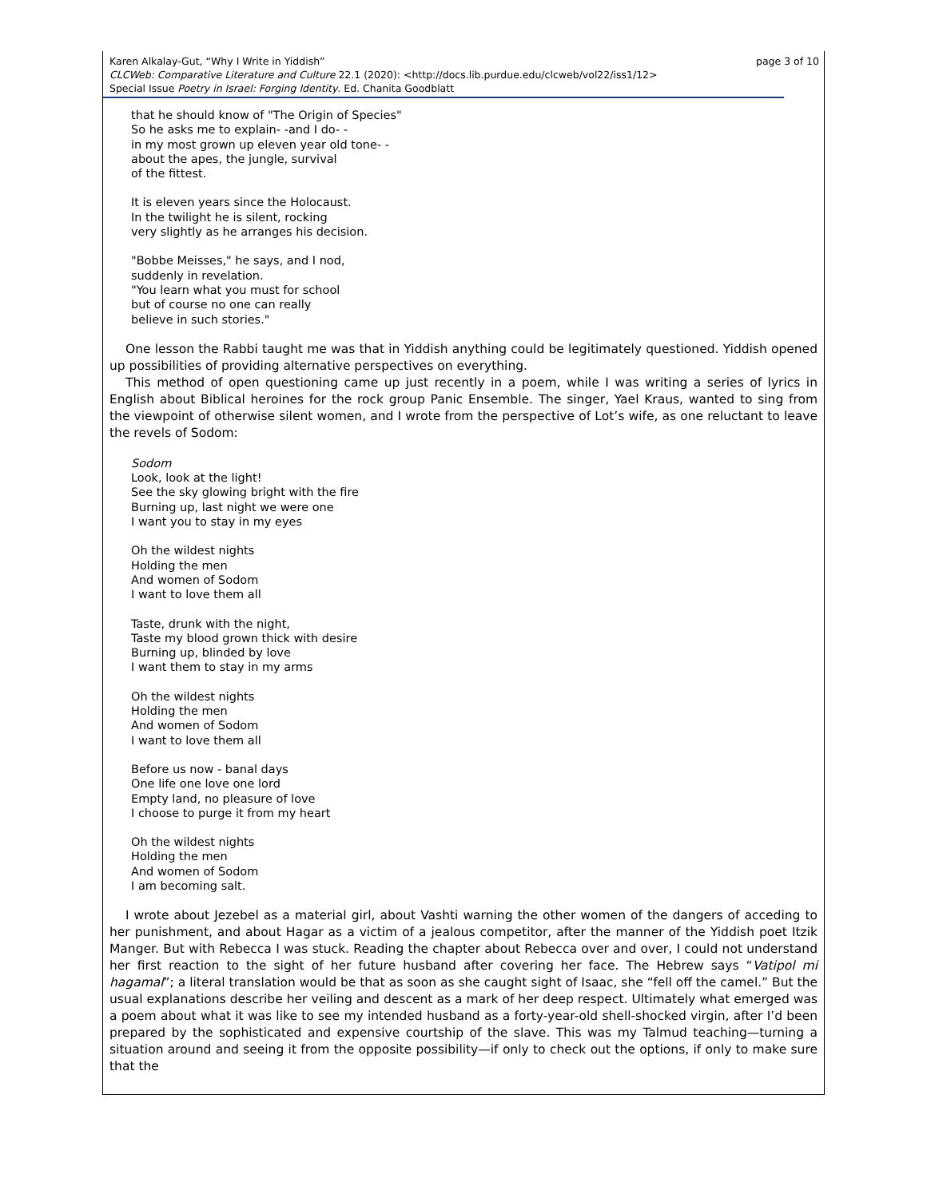page 3 of 10 Karen Alkalay-Gut, “Why I Write in Yiddish”
CLCWeb: Comparative Literature and Culture 22.1 (2020): <http://docs.lib.purdue.edu/clcweb/vol22/iss1/12>
Special Issue Poetry in Israel: Forging Identity. Ed. Chanita Goodblatt
that he should know of "The Origin of Species"
So he asks me to explain- -and I do- -
in my most grown up eleven year old tone- -
about the apes, the jungle, survival
of the fittest.
It is eleven years since the Holocaust.
In the twilight he is silent, rocking
very slightly as he arranges his decision.
"Bobbe Meisses," he says, and I nod,
suddenly in revelation.
"You learn what you must for school
but of course no one can really
believe in such stories."
One lesson the Rabbi taught me was that in Yiddish anything could be legitimately questioned. Yiddish opened up possibilities of providing alternative perspectives on everything.
This method of open questioning came up just recently in a poem, while I was writing a series of lyrics in English about Biblical heroines for the rock group Panic Ensemble. The singer, Yael Kraus, wanted to sing from the viewpoint of otherwise silent women, and I wrote from the perspective of Lot’s wife, as one reluctant to leave the revels of Sodom:
Sodom
Look, look at the light!
See the sky glowing bright with the fire
Burning up, last night we were one
I want you to stay in my eyes
Oh the wildest nights
Holding the men
And women of Sodom
I want to love them all
Taste, drunk with the night,
Taste my blood grown thick with desire
Burning up, blinded by love
I want them to stay in my arms
Oh the wildest nights
Holding the men
And women of Sodom
I want to love them all
Before us now - banal days
One life one love one lord
Empty land, no pleasure of love
I choose to purge it from my heart
Oh the wildest nights
Holding the men
And women of Sodom
I am becoming salt.
I wrote about Jezebel as a material girl, about Vashti warning the other women of the dangers of acceding to her punishment, and about Hagar as a victim of a jealous competitor, after the manner of the Yiddish poet Itzik Manger. But with Rebecca I was stuck. Reading the chapter about Rebecca over and over, I could not understand her first reaction to the sight of her future husband after covering her face. The Hebrew says “Vatipol mi hagamal”; a literal translation would be that as soon as she caught sight of Isaac, she “fell off the camel.” But the usual explanations describe her veiling and descent as a mark of her deep respect. Ultimately what emerged was a poem about what it was like to see my intended husband as a forty-year-old shell-shocked virgin, after I’d been prepared by the sophisticated and expensive courtship of the slave. This was my Talmud teaching—turning a situation around and seeing it from the opposite possibility—if only to check out the options, if only to make sure that the